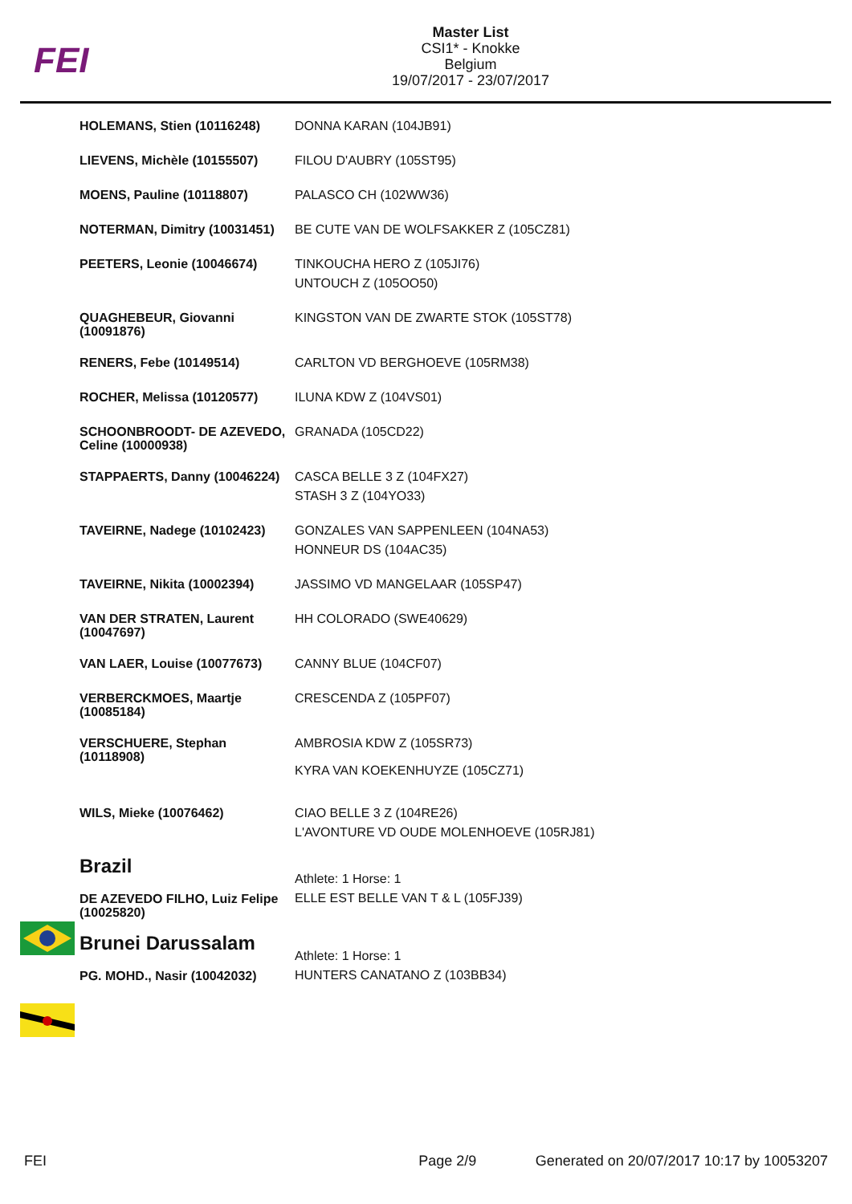FEI
Master List
CSI1* - Knokke
Belgium
19/07/2017 - 23/07/2017
| HOLEMANS, Stien (10116248) | DONNA KARAN (104JB91) |
| LIEVENS, Michèle (10155507) | FILOU D'AUBRY (105ST95) |
| MOENS, Pauline (10118807) | PALASCO CH (102WW36) |
| NOTERMAN, Dimitry (10031451) | BE CUTE VAN DE WOLFSAKKER Z (105CZ81) |
| PEETERS, Leonie (10046674) | TINKOUCHA HERO Z (105JI76) UNTOUCH Z (105OO50) |
| QUAGHEBEUR, Giovanni (10091876) | KINGSTON VAN DE ZWARTE STOK (105ST78) |
| RENERS, Febe (10149514) | CARLTON VD BERGHOEVE (105RM38) |
| ROCHER, Melissa (10120577) | ILUNA KDW Z (104VS01) |
| SCHOONBROODT- DE AZEVEDO, Celine (10000938) | GRANADA (105CD22) |
| STAPPAERTS, Danny (10046224) | CASCA BELLE 3 Z (104FX27) STASH 3 Z (104YO33) |
| TAVEIRNE, Nadege (10102423) | GONZALES VAN SAPPENLEEN (104NA53) HONNEUR DS (104AC35) |
| TAVEIRNE, Nikita (10002394) | JASSIMO VD MANGELAAR (105SP47) |
| VAN DER STRATEN, Laurent (10047697) | HH COLORADO (SWE40629) |
| VAN LAER, Louise (10077673) | CANNY BLUE (104CF07) |
| VERBERCKMOES, Maartje (10085184) | CRESCENDA Z (105PF07) |
| VERSCHUERE, Stephan (10118908) | AMBROSIA KDW Z (105SR73) KYRA VAN KOEKENHUYZE (105CZ71) |
| WILS, Mieke (10076462) | CIAO BELLE 3 Z (104RE26) L'AVONTURE VD OUDE MOLENHOEVE (105RJ81) |
| Brazil | Athlete: 1 Horse: 1 |
| DE AZEVEDO FILHO, Luiz Felipe (10025820) | ELLE EST BELLE VAN T & L (105FJ39) |
| Brunei Darussalam | Athlete: 1 Horse: 1 |
| PG. MOHD., Nasir (10042032) | HUNTERS CANATANO Z (103BB34) |
FEI Page 2/9 Generated on 20/07/2017 10:17 by 10053207